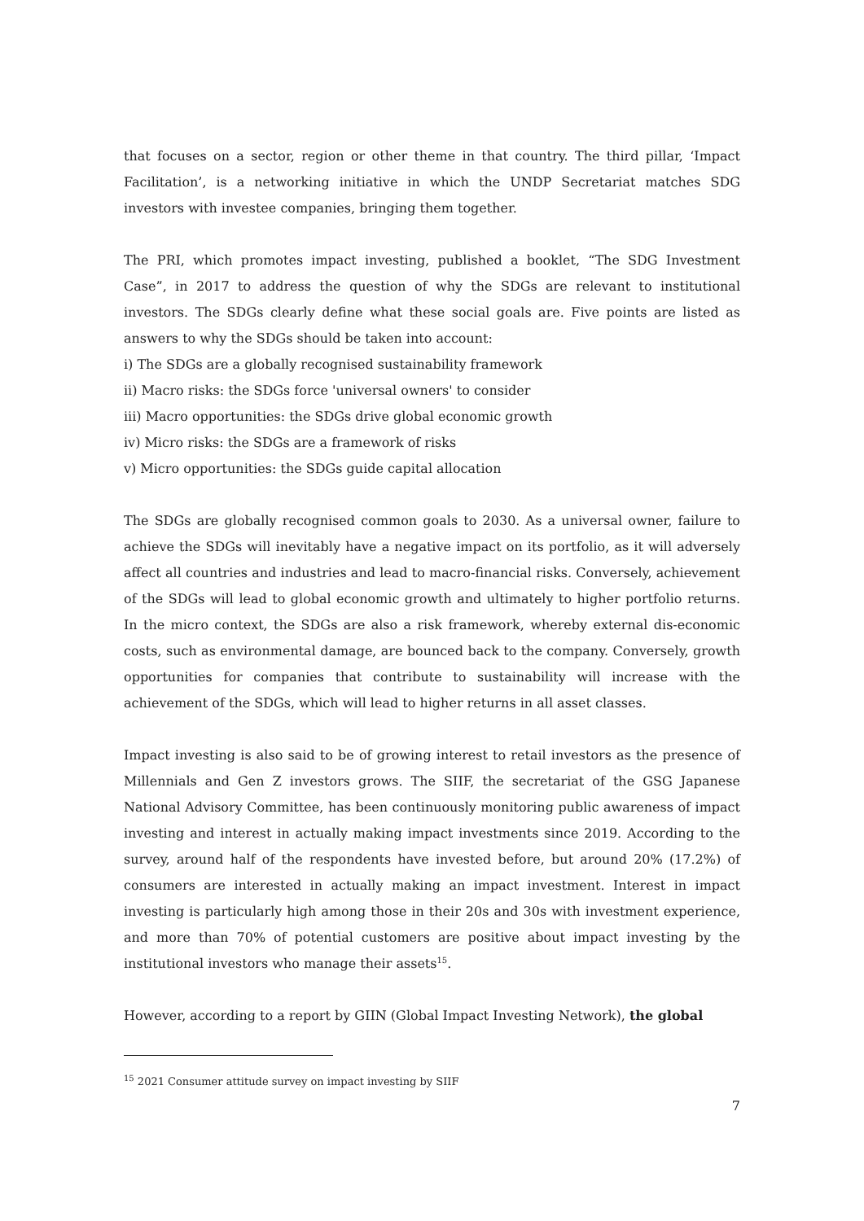that focuses on a sector, region or other theme in that country. The third pillar, ‘Impact Facilitation’, is a networking initiative in which the UNDP Secretariat matches SDG investors with investee companies, bringing them together.
The PRI, which promotes impact investing, published a booklet, “The SDG Investment Case”, in 2017 to address the question of why the SDGs are relevant to institutional investors. The SDGs clearly define what these social goals are. Five points are listed as answers to why the SDGs should be taken into account:
i) The SDGs are a globally recognised sustainability framework
ii) Macro risks: the SDGs force 'universal owners' to consider
iii) Macro opportunities: the SDGs drive global economic growth
iv) Micro risks: the SDGs are a framework of risks
v) Micro opportunities: the SDGs guide capital allocation
The SDGs are globally recognised common goals to 2030. As a universal owner, failure to achieve the SDGs will inevitably have a negative impact on its portfolio, as it will adversely affect all countries and industries and lead to macro-financial risks. Conversely, achievement of the SDGs will lead to global economic growth and ultimately to higher portfolio returns. In the micro context, the SDGs are also a risk framework, whereby external dis-economic costs, such as environmental damage, are bounced back to the company. Conversely, growth opportunities for companies that contribute to sustainability will increase with the achievement of the SDGs, which will lead to higher returns in all asset classes.
Impact investing is also said to be of growing interest to retail investors as the presence of Millennials and Gen Z investors grows. The SIIF, the secretariat of the GSG Japanese National Advisory Committee, has been continuously monitoring public awareness of impact investing and interest in actually making impact investments since 2019. According to the survey, around half of the respondents have invested before, but around 20% (17.2%) of consumers are interested in actually making an impact investment. Interest in impact investing is particularly high among those in their 20s and 30s with investment experience, and more than 70% of potential customers are positive about impact investing by the institutional investors who manage their assets<sup>15</sup>.
However, according to a report by GIIN (Global Impact Investing Network), the global
<sup>15</sup> 2021 Consumer attitude survey on impact investing by SIIF
7